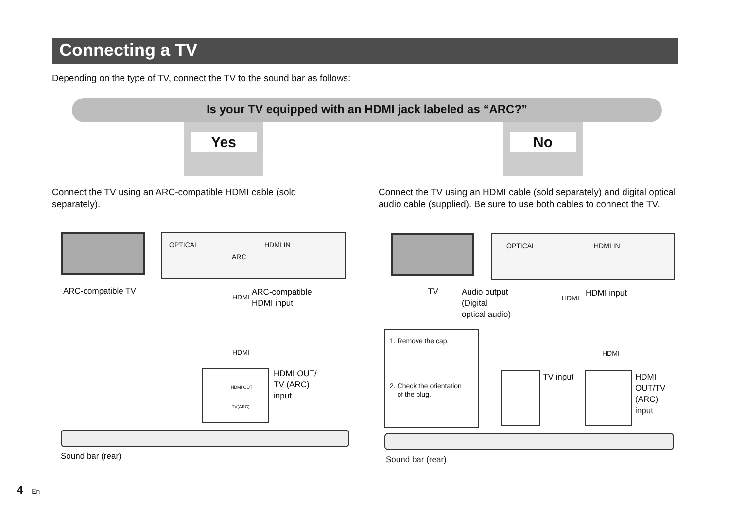Connecting a TV
Depending on the type of TV, connect the TV to the sound bar as follows:
Is your TV equipped with an HDMI jack labeled as “ARC?”
Yes No
Connect the TV using an ARC-compatible HDMI cable (sold separately).
Connect the TV using an HDMI cable (sold separately) and digital optical audio cable (supplied). Be sure to use both cables to connect the TV.
OPTICAL HDMI IN
ARC
ARC-compatible TV
HDMI
ARC-compatible
HDMI input
HDMI
HDMI OUT
TV(ARC)
HDMI OUT/
TV (ARC)
input
Sound bar (rear)
OPTICAL HDMI IN
TV
Audio output
(Digital
optical audio)
HDMI
HDMI input
1. Remove the cap.
2. Check the orientation
of the plug.
HDMI
TV input
HDMI
OUT/TV
(ARC)
input
Sound bar (rear)
4 En